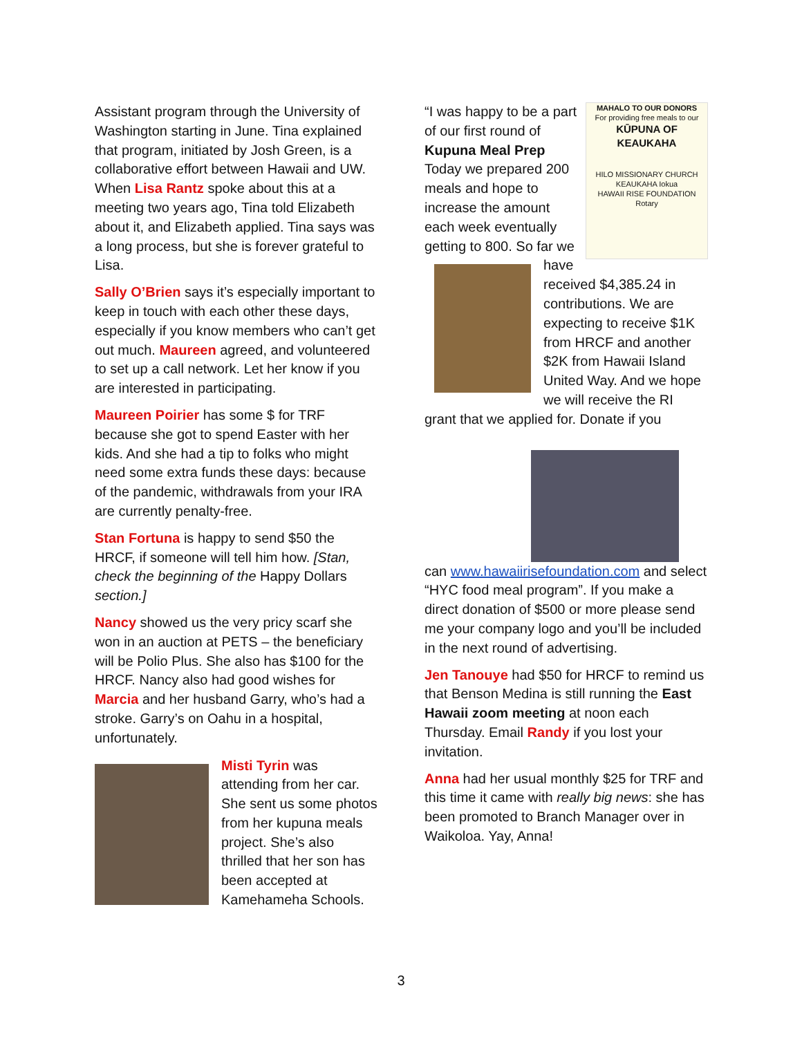Assistant program through the University of Washington starting in June. Tina explained that program, initiated by Josh Green, is a collaborative effort between Hawaii and UW. When Lisa Rantz spoke about this at a meeting two years ago, Tina told Elizabeth about it, and Elizabeth applied. Tina says was a long process, but she is forever grateful to Lisa.
Sally O’Brien says it’s especially important to keep in touch with each other these days, especially if you know members who can’t get out much. Maureen agreed, and volunteered to set up a call network. Let her know if you are interested in participating.
Maureen Poirier has some $ for TRF because she got to spend Easter with her kids. And she had a tip to folks who might need some extra funds these days: because of the pandemic, withdrawals from your IRA are currently penalty-free.
Stan Fortuna is happy to send $50 the HRCF, if someone will tell him how. [Stan, check the beginning of the Happy Dollars section.]
Nancy showed us the very pricy scarf she won in an auction at PETS – the beneficiary will be Polio Plus. She also has $100 for the HRCF. Nancy also had good wishes for Marcia and her husband Garry, who’s had a stroke. Garry’s on Oahu in a hospital, unfortunately.
Misti Tyrin was attending from her car. She sent us some photos from her kupuna meals project. She’s also thrilled that her son has been accepted at Kamehameha Schools.
MAHALO TO OUR DONORS
For providing free meals to our
KŪPUNA OF KEAUKAHA
HILO MISSIONARY CHURCH
KEAUKAHA Iokua
HAWAII RISE FOUNDATION Rotary
“I was happy to be a part of our first round of Kupuna Meal Prep Today we prepared 200 meals and hope to increase the amount each week eventually getting to 800. So far we have received $4,385.24 in contributions. We are expecting to receive $1K from HRCF and another $2K from Hawaii Island United Way. And we hope we will receive the RI grant that we applied for. Donate if you
can www.hawaiirisefoundation.com and select “HYC food meal program”. If you make a direct donation of $500 or more please send me your company logo and you’ll be included in the next round of advertising.
Jen Tanouye had $50 for HRCF to remind us that Benson Medina is still running the East Hawaii zoom meeting at noon each Thursday. Email Randy if you lost your invitation.
Anna had her usual monthly $25 for TRF and this time it came with really big news: she has been promoted to Branch Manager over in Waikoloa. Yay, Anna!
3